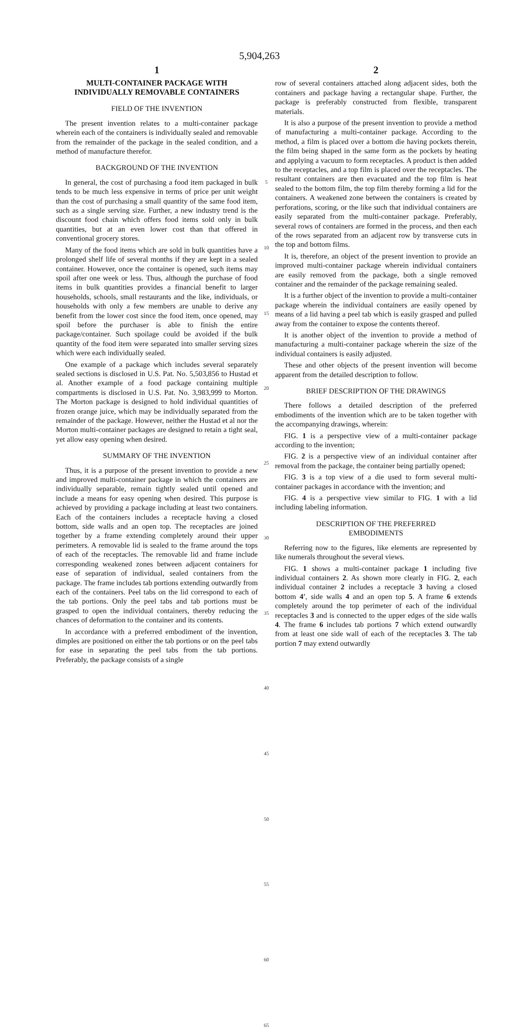5,904,263
1
MULTI-CONTAINER PACKAGE WITH
INDIVIDUALLY REMOVABLE CONTAINERS
FIELD OF THE INVENTION
The present invention relates to a multi-container package wherein each of the containers is individually sealed and removable from the remainder of the package in the sealed condition, and a method of manufacture therefor.
BACKGROUND OF THE INVENTION
In general, the cost of purchasing a food item packaged in bulk tends to be much less expensive in terms of price per unit weight than the cost of purchasing a small quantity of the same food item, such as a single serving size. Further, a new industry trend is the discount food chain which offers food items sold only in bulk quantities, but at an even lower cost than that offered in conventional grocery stores.
Many of the food items which are sold in bulk quantities have a prolonged shelf life of several months if they are kept in a sealed container. However, once the container is opened, such items may spoil after one week or less. Thus, although the purchase of food items in bulk quantities provides a financial benefit to larger households, schools, small restaurants and the like, individuals, or households with only a few members are unable to derive any benefit from the lower cost since the food item, once opened, may spoil before the purchaser is able to finish the entire package/container. Such spoilage could be avoided if the bulk quantity of the food item were separated into smaller serving sizes which were each individually sealed.
One example of a package which includes several separately sealed sections is disclosed in U.S. Pat. No. 5,503,856 to Hustad et al. Another example of a food package containing multiple compartments is disclosed in U.S. Pat. No. 3,983,999 to Morton. The Morton package is designed to hold individual quantities of frozen orange juice, which may be individually separated from the remainder of the package. However, neither the Hustad et al nor the Morton multi-container packages are designed to retain a tight seal, yet allow easy opening when desired.
SUMMARY OF THE INVENTION
Thus, it is a purpose of the present invention to provide a new and improved multi-container package in which the containers are individually separable, remain tightly sealed until opened and include a means for easy opening when desired. This purpose is achieved by providing a package including at least two containers. Each of the containers includes a receptacle having a closed bottom, side walls and an open top. The receptacles are joined together by a frame extending completely around their upper perimeters. A removable lid is sealed to the frame around the tops of each of the receptacles. The removable lid and frame include corresponding weakened zones between adjacent containers for ease of separation of individual, sealed containers from the package. The frame includes tab portions extending outwardly from each of the containers. Peel tabs on the lid correspond to each of the tab portions. Only the peel tabs and tab portions must be grasped to open the individual containers, thereby reducing the chances of deformation to the container and its contents.
In accordance with a preferred embodiment of the invention, dimples are positioned on either the tab portions or on the peel tabs for ease in separating the peel tabs from the tab portions. Preferably, the package consists of a single
5
10
15
20
25
30
35
40
45
50
55
60
65
2
row of several containers attached along adjacent sides, both the containers and package having a rectangular shape. Further, the package is preferably constructed from flexible, transparent materials.
It is also a purpose of the present invention to provide a method of manufacturing a multi-container package. According to the method, a film is placed over a bottom die having pockets therein, the film being shaped in the same form as the pockets by heating and applying a vacuum to form receptacles. A product is then added to the receptacles, and a top film is placed over the receptacles. The resultant containers are then evacuated and the top film is heat sealed to the bottom film, the top film thereby forming a lid for the containers. A weakened zone between the containers is created by perforations, scoring, or the like such that individual containers are easily separated from the multi-container package. Preferably, several rows of containers are formed in the process, and then each of the rows separated from an adjacent row by transverse cuts in the top and bottom films.
It is, therefore, an object of the present invention to provide an improved multi-container package wherein individual containers are easily removed from the package, both a single removed container and the remainder of the package remaining sealed.
It is a further object of the invention to provide a multi-container package wherein the individual containers are easily opened by means of a lid having a peel tab which is easily grasped and pulled away from the container to expose the contents thereof.
It is another object of the invention to provide a method of manufacturing a multi-container package wherein the size of the individual containers is easily adjusted.
These and other objects of the present invention will become apparent from the detailed description to follow.
BRIEF DESCRIPTION OF THE DRAWINGS
There follows a detailed description of the preferred embodiments of the invention which are to be taken together with the accompanying drawings, wherein:
FIG. 1 is a perspective view of a multi-container package according to the invention;
FIG. 2 is a perspective view of an individual container after removal from the package, the container being partially opened;
FIG. 3 is a top view of a die used to form several multi-container packages in accordance with the invention; and
FIG. 4 is a perspective view similar to FIG. 1 with a lid including labeling information.
DESCRIPTION OF THE PREFERRED
EMBODIMENTS
Referring now to the figures, like elements are represented by like numerals throughout the several views.
FIG. 1 shows a multi-container package 1 including five individual containers 2. As shown more clearly in FIG. 2, each individual container 2 includes a receptacle 3 having a closed bottom 4', side walls 4 and an open top 5. A frame 6 extends completely around the top perimeter of each of the individual receptacles 3 and is connected to the upper edges of the side walls 4. The frame 6 includes tab portions 7 which extend outwardly from at least one side wall of each of the receptacles 3. The tab portion 7 may extend outwardly